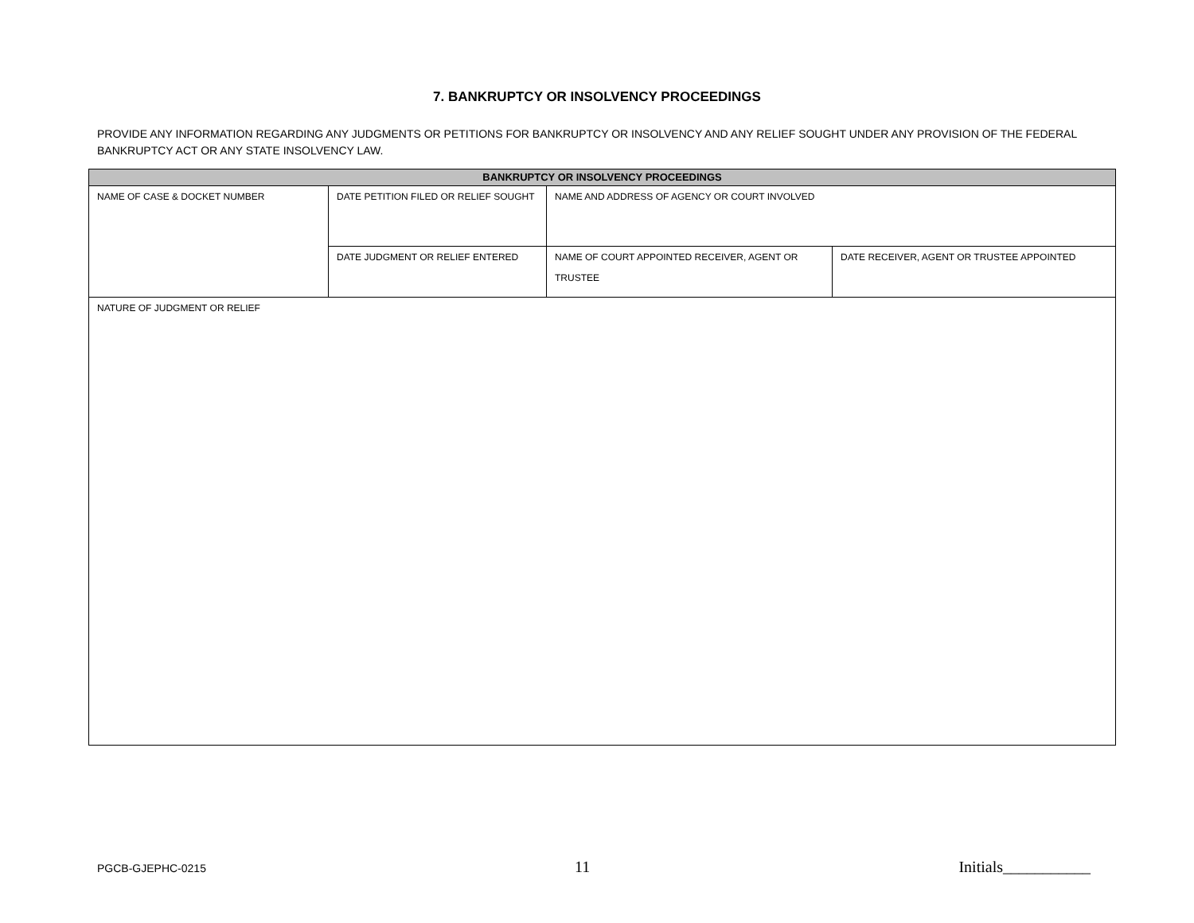7. BANKRUPTCY OR INSOLVENCY PROCEEDINGS
PROVIDE ANY INFORMATION REGARDING ANY JUDGMENTS OR PETITIONS FOR BANKRUPTCY OR INSOLVENCY AND ANY RELIEF SOUGHT UNDER ANY PROVISION OF THE FEDERAL BANKRUPTCY ACT OR ANY STATE INSOLVENCY LAW.
| BANKRUPTCY OR INSOLVENCY PROCEEDINGS | | | |
| --- | --- | --- | --- |
| NAME OF CASE & DOCKET NUMBER | DATE PETITION FILED OR RELIEF SOUGHT | NAME AND ADDRESS OF AGENCY OR COURT INVOLVED | |
| | DATE JUDGMENT OR RELIEF ENTERED | NAME OF COURT APPOINTED RECEIVER, AGENT OR TRUSTEE | DATE RECEIVER, AGENT OR TRUSTEE APPOINTED |
| NATURE OF JUDGMENT OR RELIEF | | | |
PGCB-GJEPHC-0215 11 Initials___________